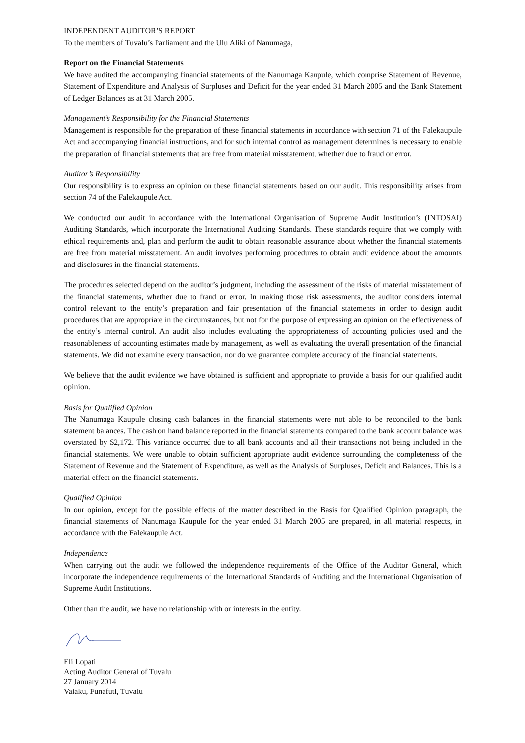INDEPENDENT AUDITOR’S REPORT
To the members of Tuvalu’s Parliament and the Ulu Aliki of Nanumaga,
Report on the Financial Statements
We have audited the accompanying financial statements of the Nanumaga Kaupule, which comprise Statement of Revenue, Statement of Expenditure and Analysis of Surpluses and Deficit for the year ended 31 March 2005 and the Bank Statement of Ledger Balances as at 31 March 2005.
Management’s Responsibility for the Financial Statements
Management is responsible for the preparation of these financial statements in accordance with section 71 of the Falekaupule Act and accompanying financial instructions, and for such internal control as management determines is necessary to enable the preparation of financial statements that are free from material misstatement, whether due to fraud or error.
Auditor’s Responsibility
Our responsibility is to express an opinion on these financial statements based on our audit. This responsibility arises from section 74 of the Falekaupule Act.
We conducted our audit in accordance with the International Organisation of Supreme Audit Institution’s (INTOSAI) Auditing Standards, which incorporate the International Auditing Standards. These standards require that we comply with ethical requirements and, plan and perform the audit to obtain reasonable assurance about whether the financial statements are free from material misstatement. An audit involves performing procedures to obtain audit evidence about the amounts and disclosures in the financial statements.
The procedures selected depend on the auditor’s judgment, including the assessment of the risks of material misstatement of the financial statements, whether due to fraud or error. In making those risk assessments, the auditor considers internal control relevant to the entity’s preparation and fair presentation of the financial statements in order to design audit procedures that are appropriate in the circumstances, but not for the purpose of expressing an opinion on the effectiveness of the entity’s internal control. An audit also includes evaluating the appropriateness of accounting policies used and the reasonableness of accounting estimates made by management, as well as evaluating the overall presentation of the financial statements. We did not examine every transaction, nor do we guarantee complete accuracy of the financial statements.
We believe that the audit evidence we have obtained is sufficient and appropriate to provide a basis for our qualified audit opinion.
Basis for Qualified Opinion
The Nanumaga Kaupule closing cash balances in the financial statements were not able to be reconciled to the bank statement balances. The cash on hand balance reported in the financial statements compared to the bank account balance was overstated by $2,172. This variance occurred due to all bank accounts and all their transactions not being included in the financial statements. We were unable to obtain sufficient appropriate audit evidence surrounding the completeness of the Statement of Revenue and the Statement of Expenditure, as well as the Analysis of Surpluses, Deficit and Balances. This is a material effect on the financial statements.
Qualified Opinion
In our opinion, except for the possible effects of the matter described in the Basis for Qualified Opinion paragraph, the financial statements of Nanumaga Kaupule for the year ended 31 March 2005 are prepared, in all material respects, in accordance with the Falekaupule Act.
Independence
When carrying out the audit we followed the independence requirements of the Office of the Auditor General, which incorporate the independence requirements of the International Standards of Auditing and the International Organisation of Supreme Audit Institutions.
Other than the audit, we have no relationship with or interests in the entity.
Eli Lopati
Acting Auditor General of Tuvalu
27 January 2014
Vaiaku, Funafuti, Tuvalu